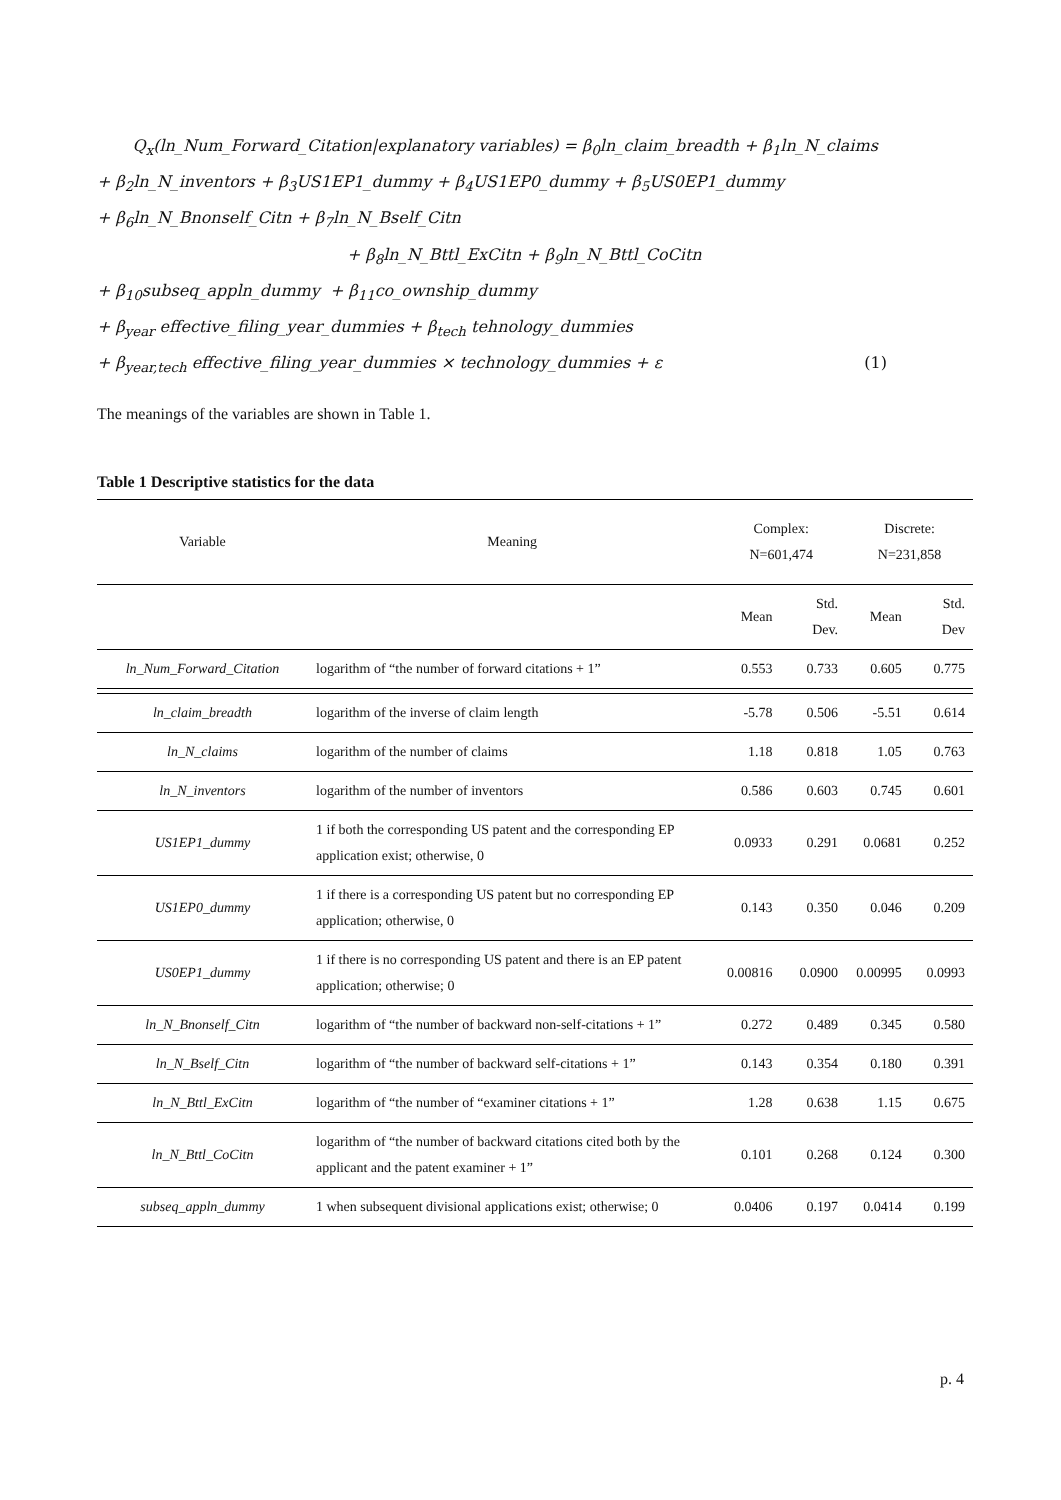Q<sub>x</sub>(ln_Num_Forward_Citation|explanatory variables) = β<sub>0</sub>ln_claim_breadth + β<sub>1</sub>ln_N_claims
+ β<sub>2</sub>ln_N_inventors + β<sub>3</sub>US1EP1_dummy + β<sub>4</sub>US1EP0_dummy + β<sub>5</sub>US0EP1_dummy
+ β<sub>6</sub>ln_N_Bnonself_Citn + β<sub>7</sub>ln_N_Bself_Citn
+ β<sub>8</sub>ln_N_Bttl_ExCitn + β<sub>9</sub>ln_N_Bttl_CoCitn
+ β<sub>10</sub>subseq_appln_dummy + β<sub>11</sub>co_ownship_dummy
+ β<sub>year</sub> effective_filing_year_dummies + β<sub>tech</sub> tehnology_dummies
+ β<sub>year,tech</sub> effective_filing_year_dummies × technology_dummies + ε (1)
The meanings of the variables are shown in Table 1.
Table 1 Descriptive statistics for the data
| Variable | Meaning | Complex: N=601,474 | | Discrete: N=231,858 | |
| --- | --- | --- | --- | --- | --- |
| | | Mean | Std. Dev. | Mean | Std. Dev |
| ln_Num_Forward_Citation | logarithm of “the number of forward citations + 1” | 0.553 | 0.733 | 0.605 | 0.775 |
| ln_claim_breadth | logarithm of the inverse of claim length | -5.78 | 0.506 | -5.51 | 0.614 |
| ln_N_claims | logarithm of the number of claims | 1.18 | 0.818 | 1.05 | 0.763 |
| ln_N_inventors | logarithm of the number of inventors | 0.586 | 0.603 | 0.745 | 0.601 |
| US1EP1_dummy | 1 if both the corresponding US patent and the corresponding EP application exist; otherwise, 0 | 0.0933 | 0.291 | 0.0681 | 0.252 |
| US1EP0_dummy | 1 if there is a corresponding US patent but no corresponding EP application; otherwise, 0 | 0.143 | 0.350 | 0.046 | 0.209 |
| US0EP1_dummy | 1 if there is no corresponding US patent and there is an EP patent application; otherwise; 0 | 0.00816 | 0.0900 | 0.00995 | 0.0993 |
| ln_N_Bnonself_Citn | logarithm of “the number of backward non-self-citations + 1” | 0.272 | 0.489 | 0.345 | 0.580 |
| ln_N_Bself_Citn | logarithm of “the number of backward self-citations + 1” | 0.143 | 0.354 | 0.180 | 0.391 |
| ln_N_Bttl_ExCitn | logarithm of “the number of “examiner citations + 1” | 1.28 | 0.638 | 1.15 | 0.675 |
| ln_N_Bttl_CoCitn | logarithm of “the number of backward citations cited both by the applicant and the patent examiner + 1” | 0.101 | 0.268 | 0.124 | 0.300 |
| subseq_appln_dummy | 1 when subsequent divisional applications exist; otherwise; 0 | 0.0406 | 0.197 | 0.0414 | 0.199 |
p. 4